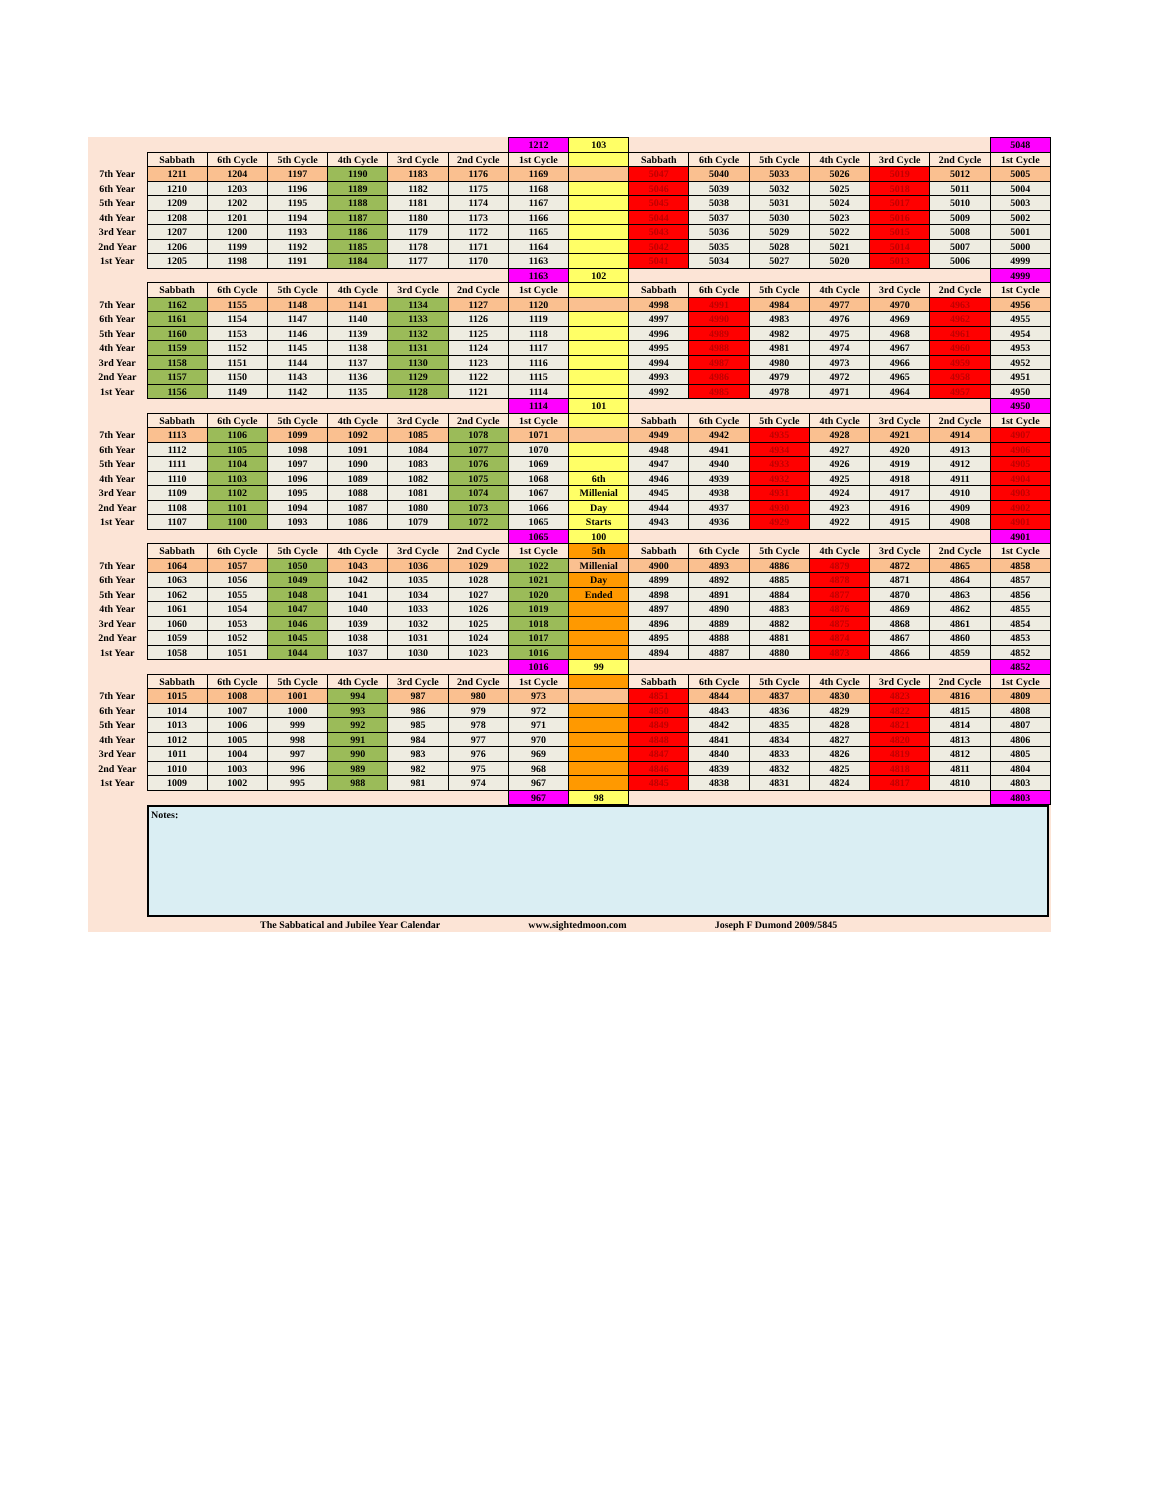| | | | | | | | 1212 | 103 | | | | | | | 5048 |
| | Sabbath | 6th Cycle | 5th Cycle | 4th Cycle | 3rd Cycle | 2nd Cycle | 1st Cycle | | Sabbath | 6th Cycle | 5th Cycle | 4th Cycle | 3rd Cycle | 2nd Cycle | 1st Cycle |
| 7th Year | 1211 | 1204 | 1197 | 1190 | 1183 | 1176 | 1169 | | 5047 | 5040 | 5033 | 5026 | 5019 | 5012 | 5005 |
| 6th Year | 1210 | 1203 | 1196 | 1189 | 1182 | 1175 | 1168 | | 5046 | 5039 | 5032 | 5025 | 5018 | 5011 | 5004 |
| 5th Year | 1209 | 1202 | 1195 | 1188 | 1181 | 1174 | 1167 | | 5045 | 5038 | 5031 | 5024 | 5017 | 5010 | 5003 |
| 4th Year | 1208 | 1201 | 1194 | 1187 | 1180 | 1173 | 1166 | | 5044 | 5037 | 5030 | 5023 | 5016 | 5009 | 5002 |
| 3rd Year | 1207 | 1200 | 1193 | 1186 | 1179 | 1172 | 1165 | | 5043 | 5036 | 5029 | 5022 | 5015 | 5008 | 5001 |
| 2nd Year | 1206 | 1199 | 1192 | 1185 | 1178 | 1171 | 1164 | | 5042 | 5035 | 5028 | 5021 | 5014 | 5007 | 5000 |
| 1st Year | 1205 | 1198 | 1191 | 1184 | 1177 | 1170 | 1163 | | 5041 | 5034 | 5027 | 5020 | 5013 | 5006 | 4999 |
| | | | | | | | 1163 | 102 | | | | | | | 4999 |
| | Sabbath | 6th Cycle | 5th Cycle | 4th Cycle | 3rd Cycle | 2nd Cycle | 1st Cycle | | Sabbath | 6th Cycle | 5th Cycle | 4th Cycle | 3rd Cycle | 2nd Cycle | 1st Cycle |
| 7th Year | 1162 | 1155 | 1148 | 1141 | 1134 | 1127 | 1120 | | 4998 | 4991 | 4984 | 4977 | 4970 | 4963 | 4956 |
| 6th Year | 1161 | 1154 | 1147 | 1140 | 1133 | 1126 | 1119 | | 4997 | 4990 | 4983 | 4976 | 4969 | 4962 | 4955 |
| 5th Year | 1160 | 1153 | 1146 | 1139 | 1132 | 1125 | 1118 | | 4996 | 4989 | 4982 | 4975 | 4968 | 4961 | 4954 |
| 4th Year | 1159 | 1152 | 1145 | 1138 | 1131 | 1124 | 1117 | | 4995 | 4988 | 4981 | 4974 | 4967 | 4960 | 4953 |
| 3rd Year | 1158 | 1151 | 1144 | 1137 | 1130 | 1123 | 1116 | | 4994 | 4987 | 4980 | 4973 | 4966 | 4959 | 4952 |
| 2nd Year | 1157 | 1150 | 1143 | 1136 | 1129 | 1122 | 1115 | | 4993 | 4986 | 4979 | 4972 | 4965 | 4958 | 4951 |
| 1st Year | 1156 | 1149 | 1142 | 1135 | 1128 | 1121 | 1114 | | 4992 | 4985 | 4978 | 4971 | 4964 | 4957 | 4950 |
| | | | | | | | 1114 | 101 | | | | | | | 4950 |
| | Sabbath | 6th Cycle | 5th Cycle | 4th Cycle | 3rd Cycle | 2nd Cycle | 1st Cycle | | Sabbath | 6th Cycle | 5th Cycle | 4th Cycle | 3rd Cycle | 2nd Cycle | 1st Cycle |
| 7th Year | 1113 | 1106 | 1099 | 1092 | 1085 | 1078 | 1071 | | 4949 | 4942 | 4935 | 4928 | 4921 | 4914 | 4907 |
| 6th Year | 1112 | 1105 | 1098 | 1091 | 1084 | 1077 | 1070 | | 4948 | 4941 | 4934 | 4927 | 4920 | 4913 | 4906 |
| 5th Year | 1111 | 1104 | 1097 | 1090 | 1083 | 1076 | 1069 | | 4947 | 4940 | 4933 | 4926 | 4919 | 4912 | 4905 |
| 4th Year | 1110 | 1103 | 1096 | 1089 | 1082 | 1075 | 1068 | 6th | 4946 | 4939 | 4932 | 4925 | 4918 | 4911 | 4904 |
| 3rd Year | 1109 | 1102 | 1095 | 1088 | 1081 | 1074 | 1067 | Millenial | 4945 | 4938 | 4931 | 4924 | 4917 | 4910 | 4903 |
| 2nd Year | 1108 | 1101 | 1094 | 1087 | 1080 | 1073 | 1066 | Day | 4944 | 4937 | 4930 | 4923 | 4916 | 4909 | 4902 |
| 1st Year | 1107 | 1100 | 1093 | 1086 | 1079 | 1072 | 1065 | Starts | 4943 | 4936 | 4929 | 4922 | 4915 | 4908 | 4901 |
| | | | | | | | 1065 | 100 | | | | | | | 4901 |
| | Sabbath | 6th Cycle | 5th Cycle | 4th Cycle | 3rd Cycle | 2nd Cycle | 1st Cycle | 5th | Sabbath | 6th Cycle | 5th Cycle | 4th Cycle | 3rd Cycle | 2nd Cycle | 1st Cycle |
| 7th Year | 1064 | 1057 | 1050 | 1043 | 1036 | 1029 | 1022 | Millenial | 4900 | 4893 | 4886 | 4879 | 4872 | 4865 | 4858 |
| 6th Year | 1063 | 1056 | 1049 | 1042 | 1035 | 1028 | 1021 | Day | 4899 | 4892 | 4885 | 4878 | 4871 | 4864 | 4857 |
| 5th Year | 1062 | 1055 | 1048 | 1041 | 1034 | 1027 | 1020 | Ended | 4898 | 4891 | 4884 | 4877 | 4870 | 4863 | 4856 |
| 4th Year | 1061 | 1054 | 1047 | 1040 | 1033 | 1026 | 1019 | | 4897 | 4890 | 4883 | 4876 | 4869 | 4862 | 4855 |
| 3rd Year | 1060 | 1053 | 1046 | 1039 | 1032 | 1025 | 1018 | | 4896 | 4889 | 4882 | 4875 | 4868 | 4861 | 4854 |
| 2nd Year | 1059 | 1052 | 1045 | 1038 | 1031 | 1024 | 1017 | | 4895 | 4888 | 4881 | 4874 | 4867 | 4860 | 4853 |
| 1st Year | 1058 | 1051 | 1044 | 1037 | 1030 | 1023 | 1016 | | 4894 | 4887 | 4880 | 4873 | 4866 | 4859 | 4852 |
| | | | | | | | 1016 | 99 | | | | | | | 4852 |
| | Sabbath | 6th Cycle | 5th Cycle | 4th Cycle | 3rd Cycle | 2nd Cycle | 1st Cycle | | Sabbath | 6th Cycle | 5th Cycle | 4th Cycle | 3rd Cycle | 2nd Cycle | 1st Cycle |
| 7th Year | 1015 | 1008 | 1001 | 994 | 987 | 980 | 973 | | 4851 | 4844 | 4837 | 4830 | 4823 | 4816 | 4809 |
| 6th Year | 1014 | 1007 | 1000 | 993 | 986 | 979 | 972 | | 4850 | 4843 | 4836 | 4829 | 4822 | 4815 | 4808 |
| 5th Year | 1013 | 1006 | 999 | 992 | 985 | 978 | 971 | | 4849 | 4842 | 4835 | 4828 | 4821 | 4814 | 4807 |
| 4th Year | 1012 | 1005 | 998 | 991 | 984 | 977 | 970 | | 4848 | 4841 | 4834 | 4827 | 4820 | 4813 | 4806 |
| 3rd Year | 1011 | 1004 | 997 | 990 | 983 | 976 | 969 | | 4847 | 4840 | 4833 | 4826 | 4819 | 4812 | 4805 |
| 2nd Year | 1010 | 1003 | 996 | 989 | 982 | 975 | 968 | | 4846 | 4839 | 4832 | 4825 | 4818 | 4811 | 4804 |
| 1st Year | 1009 | 1002 | 995 | 988 | 981 | 974 | 967 | | 4845 | 4838 | 4831 | 4824 | 4817 | 4810 | 4803 |
| | | | | | | | 967 | 98 | | | | | | | 4803 |
Notes:
The Sabbatical and Jubilee Year Calendar www.sightedmoon.com Joseph F Dumond 2009/5845